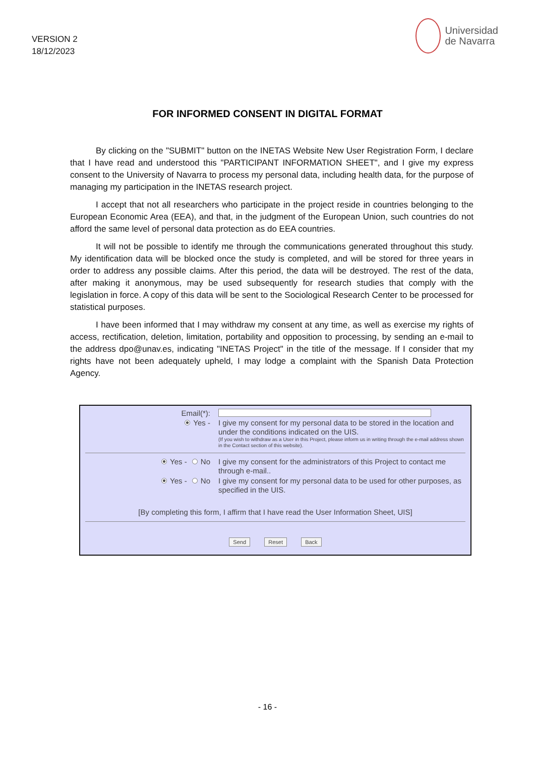VERSION 2
18/12/2023
Universidad
de Navarra
FOR INFORMED CONSENT IN DIGITAL FORMAT
By clicking on the "SUBMIT" button on the INETAS Website New User Registration Form, I declare that I have read and understood this "PARTICIPANT INFORMATION SHEET", and I give my express consent to the University of Navarra to process my personal data, including health data, for the purpose of managing my participation in the INETAS research project.
I accept that not all researchers who participate in the project reside in countries belonging to the European Economic Area (EEA), and that, in the judgment of the European Union, such countries do not afford the same level of personal data protection as do EEA countries.
It will not be possible to identify me through the communications generated throughout this study. My identification data will be blocked once the study is completed, and will be stored for three years in order to address any possible claims. After this period, the data will be destroyed. The rest of the data, after making it anonymous, may be used subsequently for research studies that comply with the legislation in force. A copy of this data will be sent to the Sociological Research Center to be processed for statistical purposes.
I have been informed that I may withdraw my consent at any time, as well as exercise my rights of access, rectification, deletion, limitation, portability and opposition to processing, by sending an e-mail to the address dpo@unav.es, indicating "INETAS Project" in the title of the message. If I consider that my rights have not been adequately upheld, I may lodge a complaint with the Spanish Data Protection Agency.
Email(*):
Yes -
I give my consent for my personal data to be stored in the location and under the conditions indicated on the UIS.
(If you wish to withdraw as a User in this Project, please inform us in writing through the e-mail address shown in the Contact section of this website).
Yes - No
I give my consent for the administrators of this Project to contact me through e-mail..
Yes - No
I give my consent for my personal data to be used for other purposes, as specified in the UIS.
[By completing this form, I affirm that I have read the User Information Sheet, UIS]
Send Reset Back
- 16 -